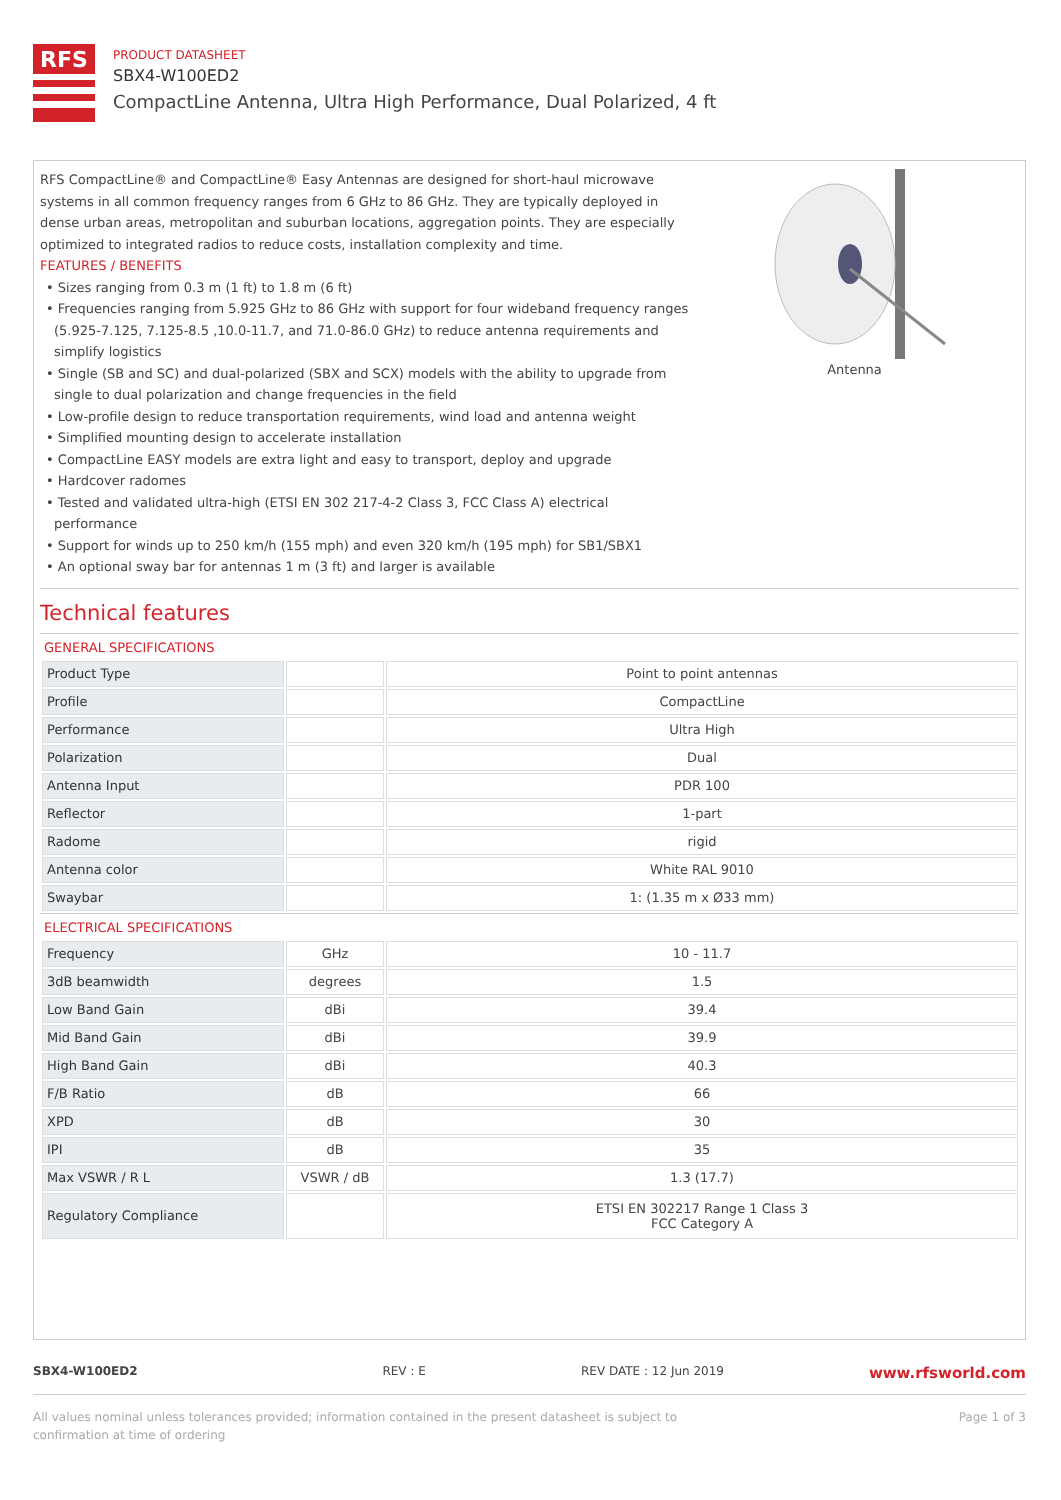RFS
PRODUCT DATASHEET
SBX4-W100ED2
CompactLine Antenna, Ultra High Performance, Dual Polarized, 4 ft
RFS CompactLine® and CompactLine® Easy Antennas are designed for short-haul microwave systems in all common frequency ranges from 6 GHz to 86 GHz. They are typically deployed in dense urban areas, metropolitan and suburban locations, aggregation points. They are especially optimized to integrated radios to reduce costs, installation complexity and time.
FEATURES / BENEFITS
• Sizes ranging from 0.3 m (1 ft) to 1.8 m (6 ft)
• Frequencies ranging from 5.925 GHz to 86 GHz with support for four wideband frequency ranges (5.925-7.125, 7.125-8.5 ,10.0-11.7, and 71.0-86.0 GHz) to reduce antenna requirements and simplify logistics
• Single (SB and SC) and dual-polarized (SBX and SCX) models with the ability to upgrade from single to dual polarization and change frequencies in the field
• Low-profile design to reduce transportation requirements, wind load and antenna weight
• Simplified mounting design to accelerate installation
• CompactLine EASY models are extra light and easy to transport, deploy and upgrade
• Hardcover radomes
• Tested and validated ultra-high (ETSI EN 302 217-4-2 Class 3, FCC Class A) electrical performance
• Support for winds up to 250 km/h (155 mph) and even 320 km/h (195 mph) for SB1/SBX1
• An optional sway bar for antennas 1 m (3 ft) and larger is available
Antenna
Technical features
GENERAL SPECIFICATIONS
| Product Type | | Point to point antennas |
| Profile | | CompactLine |
| Performance | | Ultra High |
| Polarization | | Dual |
| Antenna Input | | PDR 100 |
| Reflector | | 1-part |
| Radome | | rigid |
| Antenna color | | White RAL 9010 |
| Swaybar | | 1: (1.35 m x Ø33 mm) |
ELECTRICAL SPECIFICATIONS
| Frequency | GHz | 10 - 11.7 |
| 3dB beamwidth | degrees | 1.5 |
| Low Band Gain | dBi | 39.4 |
| Mid Band Gain | dBi | 39.9 |
| High Band Gain | dBi | 40.3 |
| F/B Ratio | dB | 66 |
| XPD | dB | 30 |
| IPI | dB | 35 |
| Max VSWR / R L | VSWR / dB | 1.3 (17.7) |
| Regulatory Compliance | | ETSI EN 302217 Range 1 Class 3 FCC Category A |
SBX4-W100ED2 REV : E REV DATE : 12 Jun 2019 www.rfsworld.com
All values nominal unless tolerances provided; information contained in the present datasheet is subject to confirmation at time of ordering Page 1 of 3